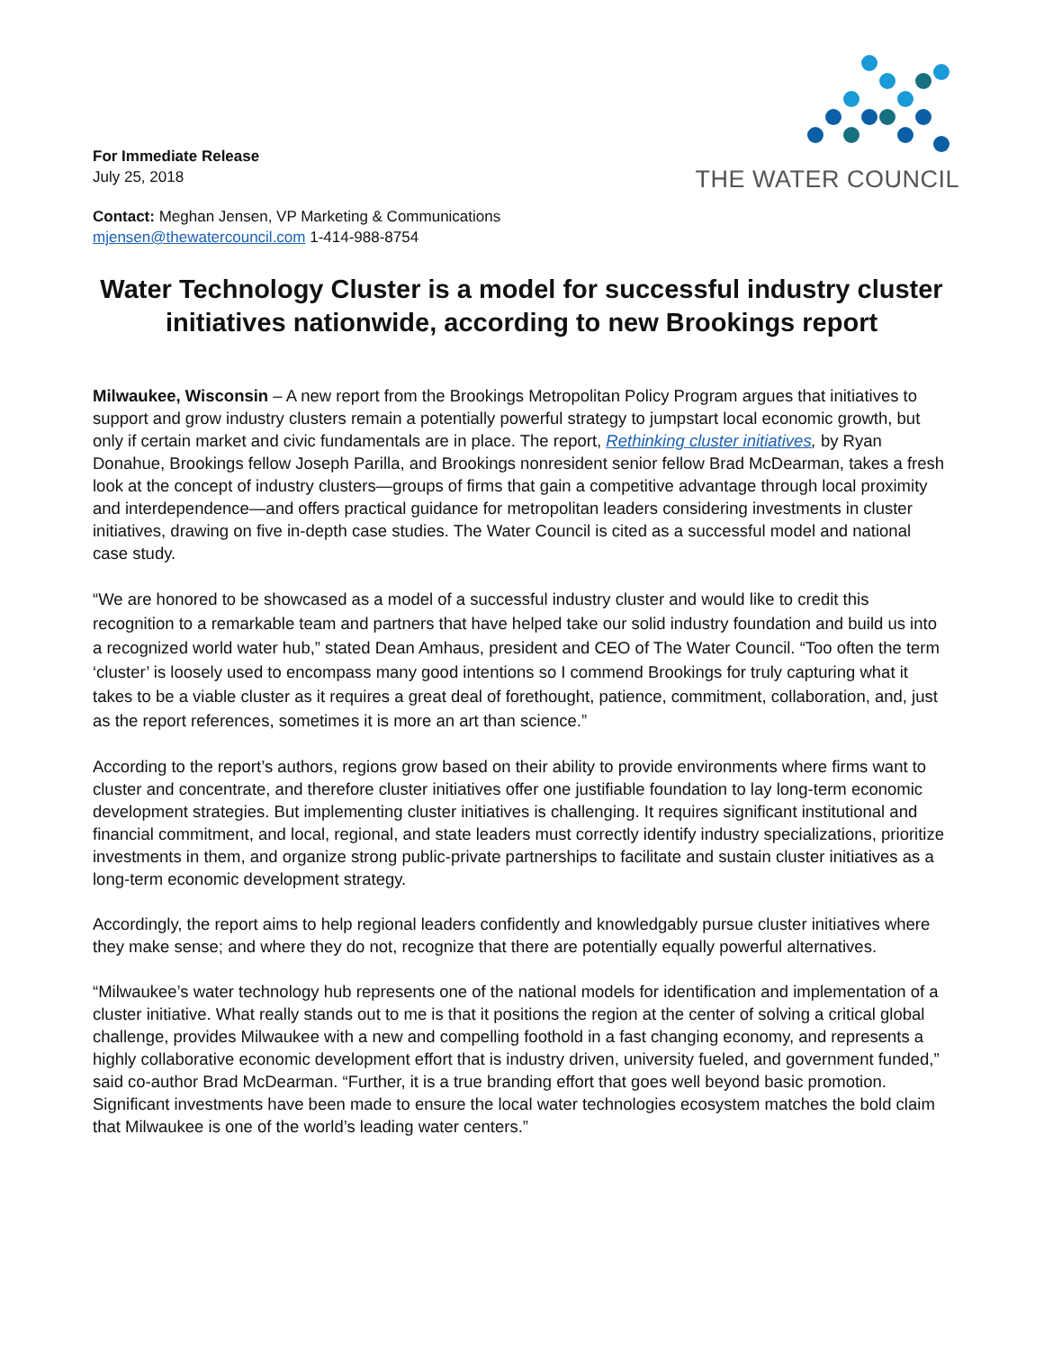For Immediate Release
July 25, 2018
THE WATER COUNCIL
Contact: Meghan Jensen, VP Marketing & Communications
mjensen@thewatercouncil.com 1-414-988-8754
Water Technology Cluster is a model for successful industry cluster initiatives nationwide, according to new Brookings report
Milwaukee, Wisconsin – A new report from the Brookings Metropolitan Policy Program argues that initiatives to support and grow industry clusters remain a potentially powerful strategy to jumpstart local economic growth, but only if certain market and civic fundamentals are in place. The report, Rethinking cluster initiatives, by Ryan Donahue, Brookings fellow Joseph Parilla, and Brookings nonresident senior fellow Brad McDearman, takes a fresh look at the concept of industry clusters—groups of firms that gain a competitive advantage through local proximity and interdependence—and offers practical guidance for metropolitan leaders considering investments in cluster initiatives, drawing on five in-depth case studies. The Water Council is cited as a successful model and national case study.
“We are honored to be showcased as a model of a successful industry cluster and would like to credit this recognition to a remarkable team and partners that have helped take our solid industry foundation and build us into a recognized world water hub,” stated Dean Amhaus, president and CEO of The Water Council. “Too often the term ‘cluster’ is loosely used to encompass many good intentions so I commend Brookings for truly capturing what it takes to be a viable cluster as it requires a great deal of forethought, patience, commitment, collaboration, and, just as the report references, sometimes it is more an art than science.”
According to the report’s authors, regions grow based on their ability to provide environments where firms want to cluster and concentrate, and therefore cluster initiatives offer one justifiable foundation to lay long-term economic development strategies. But implementing cluster initiatives is challenging. It requires significant institutional and financial commitment, and local, regional, and state leaders must correctly identify industry specializations, prioritize investments in them, and organize strong public-private partnerships to facilitate and sustain cluster initiatives as a long-term economic development strategy.
Accordingly, the report aims to help regional leaders confidently and knowledgably pursue cluster initiatives where they make sense; and where they do not, recognize that there are potentially equally powerful alternatives.
“Milwaukee’s water technology hub represents one of the national models for identification and implementation of a cluster initiative. What really stands out to me is that it positions the region at the center of solving a critical global challenge, provides Milwaukee with a new and compelling foothold in a fast changing economy, and represents a highly collaborative economic development effort that is industry driven, university fueled, and government funded,” said co-author Brad McDearman. “Further, it is a true branding effort that goes well beyond basic promotion. Significant investments have been made to ensure the local water technologies ecosystem matches the bold claim that Milwaukee is one of the world’s leading water centers.”